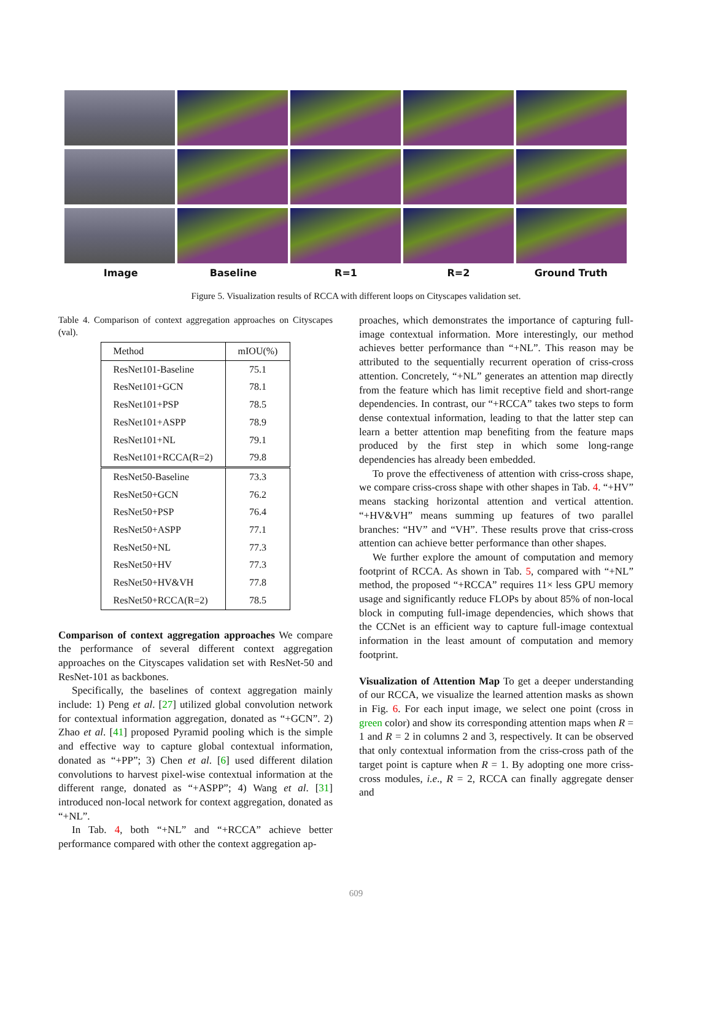Image Baseline R=1 R=2 Ground Truth
Figure 5. Visualization results of RCCA with different loops on Cityscapes validation set.
Table 4. Comparison of context aggregation approaches on Cityscapes (val).
| Method | mIOU(%) |
| --- | --- |
| ResNet101-Baseline | 75.1 |
| ResNet101+GCN | 78.1 |
| ResNet101+PSP | 78.5 |
| ResNet101+ASPP | 78.9 |
| ResNet101+NL | 79.1 |
| ResNet101+RCCA(R=2) | 79.8 |
| ResNet50-Baseline | 73.3 |
| ResNet50+GCN | 76.2 |
| ResNet50+PSP | 76.4 |
| ResNet50+ASPP | 77.1 |
| ResNet50+NL | 77.3 |
| ResNet50+HV | 77.3 |
| ResNet50+HV&VH | 77.8 |
| ResNet50+RCCA(R=2) | 78.5 |
Comparison of context aggregation approaches We compare the performance of several different context aggregation approaches on the Cityscapes validation set with ResNet-50 and ResNet-101 as backbones.
Specifically, the baselines of context aggregation mainly include: 1) Peng et al. [27] utilized global convolution network for contextual information aggregation, donated as “+GCN”. 2) Zhao et al. [41] proposed Pyramid pooling which is the simple and effective way to capture global contextual information, donated as “+PP”; 3) Chen et al. [6] used different dilation convolutions to harvest pixel-wise contextual information at the different range, donated as “+ASPP”; 4) Wang et al. [31] introduced non-local network for context aggregation, donated as “+NL”.
In Tab. 4, both “+NL” and “+RCCA” achieve better performance compared with other the context aggregation ap-
proaches, which demonstrates the importance of capturing full-image contextual information. More interestingly, our method achieves better performance than “+NL”. This reason may be attributed to the sequentially recurrent operation of criss-cross attention. Concretely, “+NL” generates an attention map directly from the feature which has limit receptive field and short-range dependencies. In contrast, our “+RCCA” takes two steps to form dense contextual information, leading to that the latter step can learn a better attention map benefiting from the feature maps produced by the first step in which some long-range dependencies has already been embedded.
To prove the effectiveness of attention with criss-cross shape, we compare criss-cross shape with other shapes in Tab. 4. “+HV” means stacking horizontal attention and vertical attention. “+HV&VH” means summing up features of two parallel branches: “HV” and “VH”. These results prove that criss-cross attention can achieve better performance than other shapes.
We further explore the amount of computation and memory footprint of RCCA. As shown in Tab. 5, compared with “+NL” method, the proposed “+RCCA” requires 11× less GPU memory usage and significantly reduce FLOPs by about 85% of non-local block in computing full-image dependencies, which shows that the CCNet is an efficient way to capture full-image contextual information in the least amount of computation and memory footprint.
Visualization of Attention Map To get a deeper understanding of our RCCA, we visualize the learned attention masks as shown in Fig. 6. For each input image, we select one point (cross in green color) and show its corresponding attention maps when R = 1 and R = 2 in columns 2 and 3, respectively. It can be observed that only contextual information from the criss-cross path of the target point is capture when R = 1. By adopting one more criss-cross modules, i.e., R = 2, RCCA can finally aggregate denser and
609